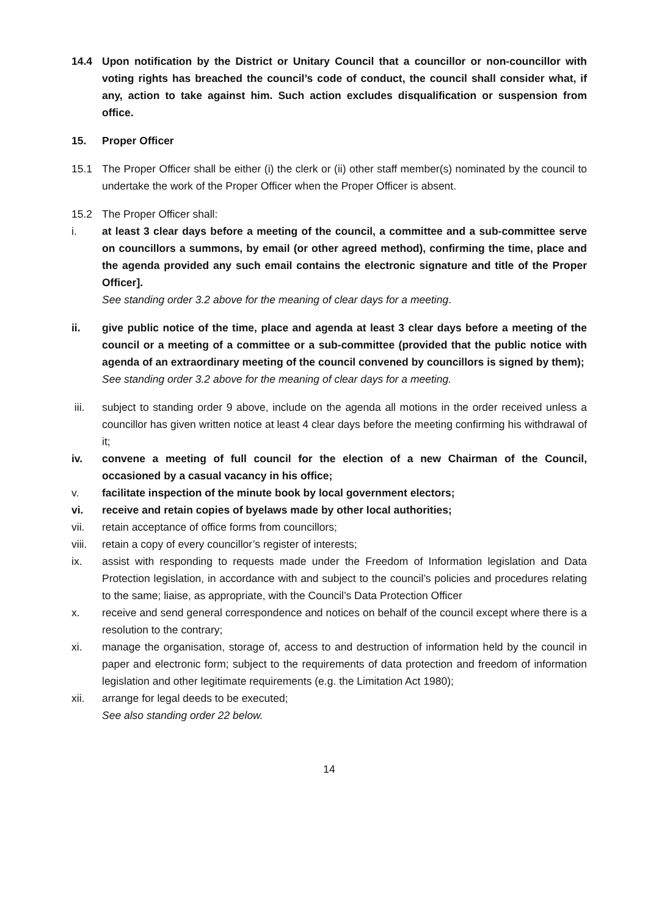14.4 Upon notification by the District or Unitary Council that a councillor or non-councillor with voting rights has breached the council’s code of conduct, the council shall consider what, if any, action to take against him. Such action excludes disqualification or suspension from office.
15. Proper Officer
15.1 The Proper Officer shall be either (i) the clerk or (ii) other staff member(s) nominated by the council to undertake the work of the Proper Officer when the Proper Officer is absent.
15.2 The Proper Officer shall:
i. at least 3 clear days before a meeting of the council, a committee and a sub-committee serve on councillors a summons, by email (or other agreed method), confirming the time, place and the agenda provided any such email contains the electronic signature and title of the Proper Officer].
See standing order 3.2 above for the meaning of clear days for a meeting.
ii. give public notice of the time, place and agenda at least 3 clear days before a meeting of the council or a meeting of a committee or a sub-committee (provided that the public notice with agenda of an extraordinary meeting of the council convened by councillors is signed by them);
See standing order 3.2 above for the meaning of clear days for a meeting.
iii. subject to standing order 9 above, include on the agenda all motions in the order received unless a councillor has given written notice at least 4 clear days before the meeting confirming his withdrawal of it;
iv. convene a meeting of full council for the election of a new Chairman of the Council, occasioned by a casual vacancy in his office;
v. facilitate inspection of the minute book by local government electors;
vi. receive and retain copies of byelaws made by other local authorities;
vii. retain acceptance of office forms from councillors;
viii.
retain a copy of every councillor’s register of interests;
ix. assist with responding to requests made under the Freedom of Information legislation and Data Protection legislation, in accordance with and subject to the council’s policies and procedures relating to the same; liaise, as appropriate, with the Council’s Data Protection Officer
x. receive and send general correspondence and notices on behalf of the council except where there is a resolution to the contrary;
xi. manage the organisation, storage of, access to and destruction of information held by the council in paper and electronic form; subject to the requirements of data protection and freedom of information legislation and other legitimate requirements (e.g. the Limitation Act 1980);
xii. arrange for legal deeds to be executed;
See also standing order 22 below.
14